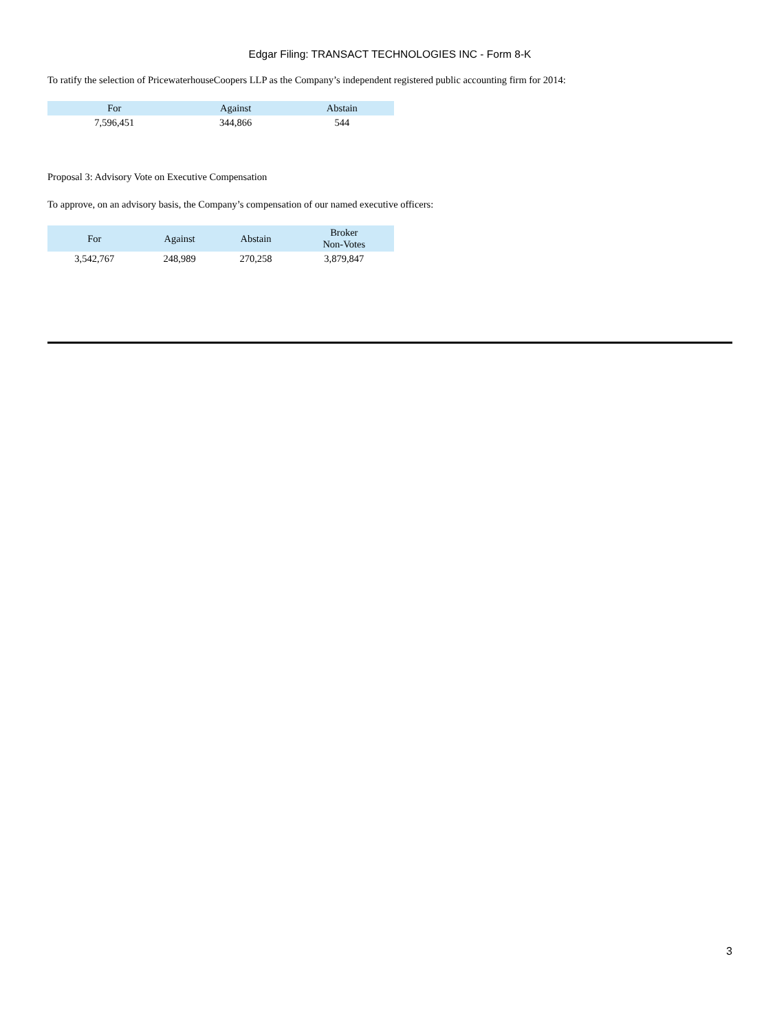Edgar Filing: TRANSACT TECHNOLOGIES INC - Form 8-K
To ratify the selection of PricewaterhouseCoopers LLP as the Company’s independent registered public accounting firm for 2014:
| For | Against | Abstain |
| --- | --- | --- |
| 7,596,451 | 344,866 | 544 |
Proposal 3: Advisory Vote on Executive Compensation
To approve, on an advisory basis, the Company’s compensation of our named executive officers:
| For | Against | Abstain | Broker Non-Votes |
| --- | --- | --- | --- |
| 3,542,767 | 248,989 | 270,258 | 3,879,847 |
3